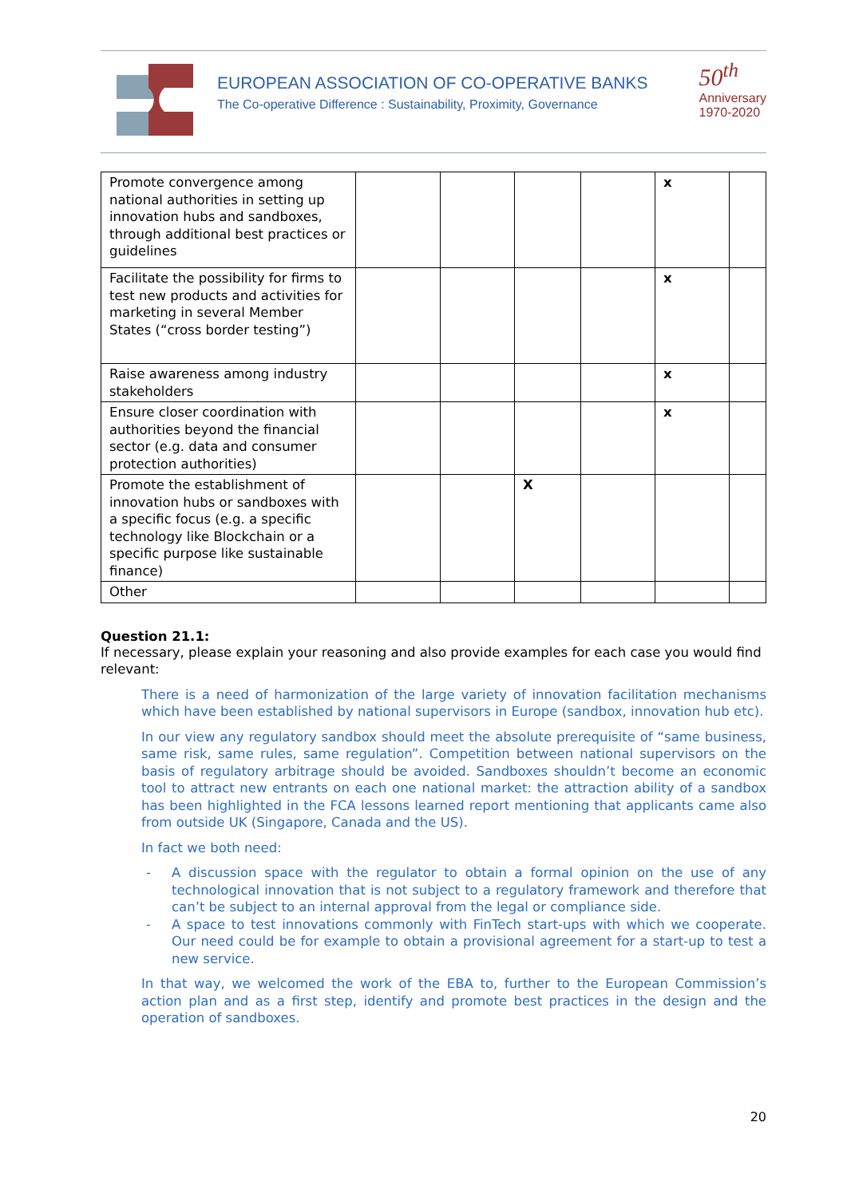EUROPEAN ASSOCIATION OF CO-OPERATIVE BANKS
The Co-operative Difference : Sustainability, Proximity, Governance
50<sup>th</sup>
Anniversary
1970-2020
| Promote convergence among national authorities in setting up innovation hubs and sandboxes, through additional best practices or guidelines | | | | | x | |
| Facilitate the possibility for firms to test new products and activities for marketing in several Member States (“cross border testing”) | | | | | x | |
| Raise awareness among industry stakeholders | | | | | x | |
| Ensure closer coordination with authorities beyond the financial sector (e.g. data and consumer protection authorities) | | | | | x | |
| Promote the establishment of innovation hubs or sandboxes with a specific focus (e.g. a specific technology like Blockchain or a specific purpose like sustainable finance) | | | X | | | |
| Other | | | | | | |
Question 21.1:
If necessary, please explain your reasoning and also provide examples for each case you would find relevant:
There is a need of harmonization of the large variety of innovation facilitation mechanisms which have been established by national supervisors in Europe (sandbox, innovation hub etc).
In our view any regulatory sandbox should meet the absolute prerequisite of “same business, same risk, same rules, same regulation”. Competition between national supervisors on the basis of regulatory arbitrage should be avoided. Sandboxes shouldn’t become an economic tool to attract new entrants on each one national market: the attraction ability of a sandbox has been highlighted in the FCA lessons learned report mentioning that applicants came also from outside UK (Singapore, Canada and the US).
In fact we both need:
- A discussion space with the regulator to obtain a formal opinion on the use of any technological innovation that is not subject to a regulatory framework and therefore that can’t be subject to an internal approval from the legal or compliance side.
- A space to test innovations commonly with FinTech start-ups with which we cooperate. Our need could be for example to obtain a provisional agreement for a start-up to test a new service.
In that way, we welcomed the work of the EBA to, further to the European Commission’s action plan and as a first step, identify and promote best practices in the design and the operation of sandboxes.
20